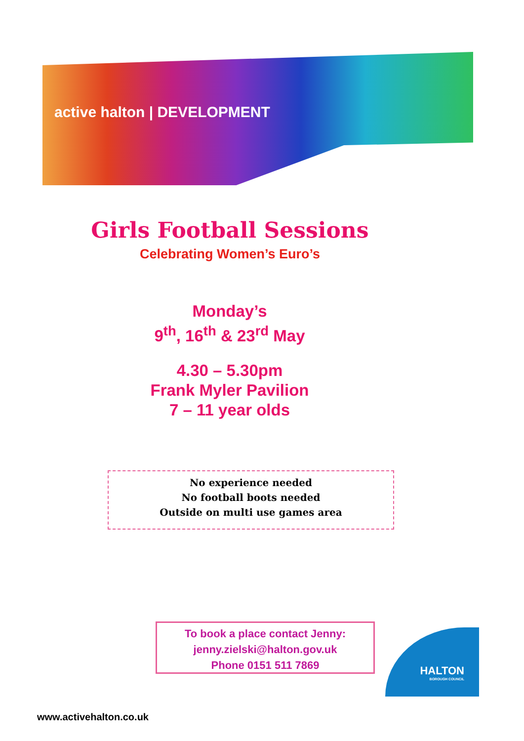active halton | DEVELOPMENT
Girls Football Sessions
Celebrating Women’s Euro’s
Monday’s
9<sup>th</sup>, 16<sup>th</sup> & 23<sup>rd</sup> May
4.30 – 5.30pm
Frank Myler Pavilion
7 – 11 year olds
No experience needed
No football boots needed
Outside on multi use games area
To book a place contact Jenny:
jenny.zielski@halton.gov.uk
Phone 0151 511 7869
www.activehalton.co.uk
HALTON
BOROUGH COUNCIL